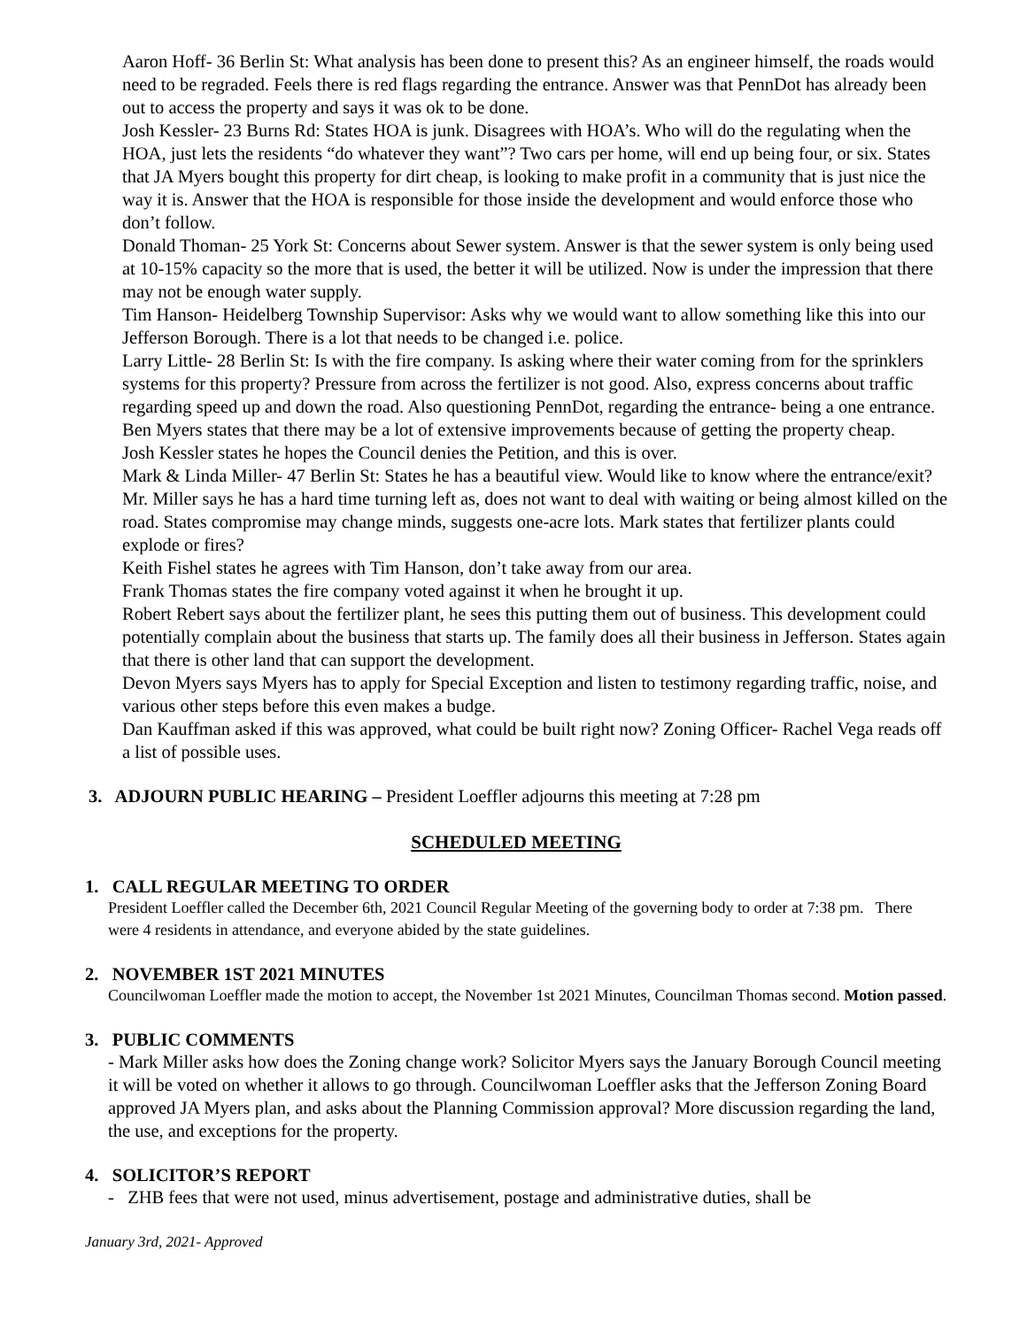Aaron Hoff- 36 Berlin St: What analysis has been done to present this? As an engineer himself, the roads would need to be regraded. Feels there is red flags regarding the entrance. Answer was that PennDot has already been out to access the property and says it was ok to be done.
Josh Kessler- 23 Burns Rd: States HOA is junk. Disagrees with HOA’s. Who will do the regulating when the HOA, just lets the residents “do whatever they want”? Two cars per home, will end up being four, or six. States that JA Myers bought this property for dirt cheap, is looking to make profit in a community that is just nice the way it is. Answer that the HOA is responsible for those inside the development and would enforce those who don’t follow.
Donald Thoman- 25 York St: Concerns about Sewer system. Answer is that the sewer system is only being used at 10-15% capacity so the more that is used, the better it will be utilized. Now is under the impression that there may not be enough water supply.
Tim Hanson- Heidelberg Township Supervisor: Asks why we would want to allow something like this into our Jefferson Borough. There is a lot that needs to be changed i.e. police.
Larry Little- 28 Berlin St: Is with the fire company. Is asking where their water coming from for the sprinklers systems for this property? Pressure from across the fertilizer is not good. Also, express concerns about traffic regarding speed up and down the road. Also questioning PennDot, regarding the entrance- being a one entrance. Ben Myers states that there may be a lot of extensive improvements because of getting the property cheap.
Josh Kessler states he hopes the Council denies the Petition, and this is over.
Mark & Linda Miller- 47 Berlin St: States he has a beautiful view. Would like to know where the entrance/exit? Mr. Miller says he has a hard time turning left as, does not want to deal with waiting or being almost killed on the road. States compromise may change minds, suggests one-acre lots. Mark states that fertilizer plants could explode or fires?
Keith Fishel states he agrees with Tim Hanson, don’t take away from our area.
Frank Thomas states the fire company voted against it when he brought it up.
Robert Rebert says about the fertilizer plant, he sees this putting them out of business. This development could potentially complain about the business that starts up. The family does all their business in Jefferson. States again that there is other land that can support the development.
Devon Myers says Myers has to apply for Special Exception and listen to testimony regarding traffic, noise, and various other steps before this even makes a budge.
Dan Kauffman asked if this was approved, what could be built right now? Zoning Officer- Rachel Vega reads off a list of possible uses.
3. ADJOURN PUBLIC HEARING – President Loeffler adjourns this meeting at 7:28 pm
SCHEDULED MEETING
1. CALL REGULAR MEETING TO ORDER
President Loeffler called the December 6th, 2021 Council Regular Meeting of the governing body to order at 7:38 pm. There were 4 residents in attendance, and everyone abided by the state guidelines.
2. NOVEMBER 1ST 2021 MINUTES
Councilwoman Loeffler made the motion to accept, the November 1st 2021 Minutes, Councilman Thomas second. Motion passed.
3. PUBLIC COMMENTS
- Mark Miller asks how does the Zoning change work? Solicitor Myers says the January Borough Council meeting it will be voted on whether it allows to go through. Councilwoman Loeffler asks that the Jefferson Zoning Board approved JA Myers plan, and asks about the Planning Commission approval? More discussion regarding the land, the use, and exceptions for the property.
4. SOLICITOR’S REPORT
- ZHB fees that were not used, minus advertisement, postage and administrative duties, shall be
January 3rd, 2021- Approved